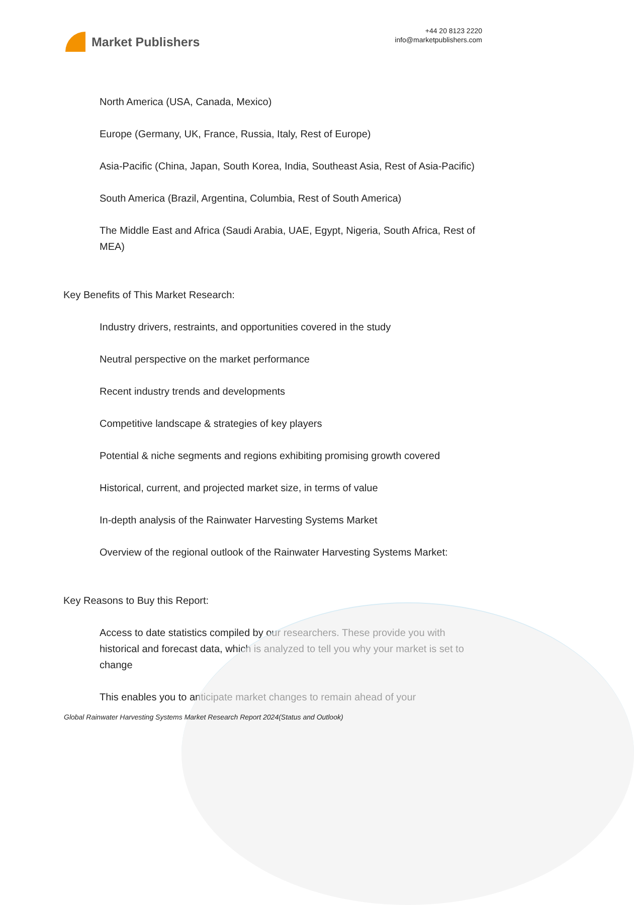Market Publishers
+44 20 8123 2220
info@marketpublishers.com
North America (USA, Canada, Mexico)
Europe (Germany, UK, France, Russia, Italy, Rest of Europe)
Asia-Pacific (China, Japan, South Korea, India, Southeast Asia, Rest of Asia-Pacific)
South America (Brazil, Argentina, Columbia, Rest of South America)
The Middle East and Africa (Saudi Arabia, UAE, Egypt, Nigeria, South Africa, Rest of MEA)
Key Benefits of This Market Research:
Industry drivers, restraints, and opportunities covered in the study
Neutral perspective on the market performance
Recent industry trends and developments
Competitive landscape & strategies of key players
Potential & niche segments and regions exhibiting promising growth covered
Historical, current, and projected market size, in terms of value
In-depth analysis of the Rainwater Harvesting Systems Market
Overview of the regional outlook of the Rainwater Harvesting Systems Market:
Key Reasons to Buy this Report:
Access to date statistics compiled by our researchers. These provide you with historical and forecast data, which is analyzed to tell you why your market is set to change
This enables you to anticipate market changes to remain ahead of your
Global Rainwater Harvesting Systems Market Research Report 2024(Status and Outlook)